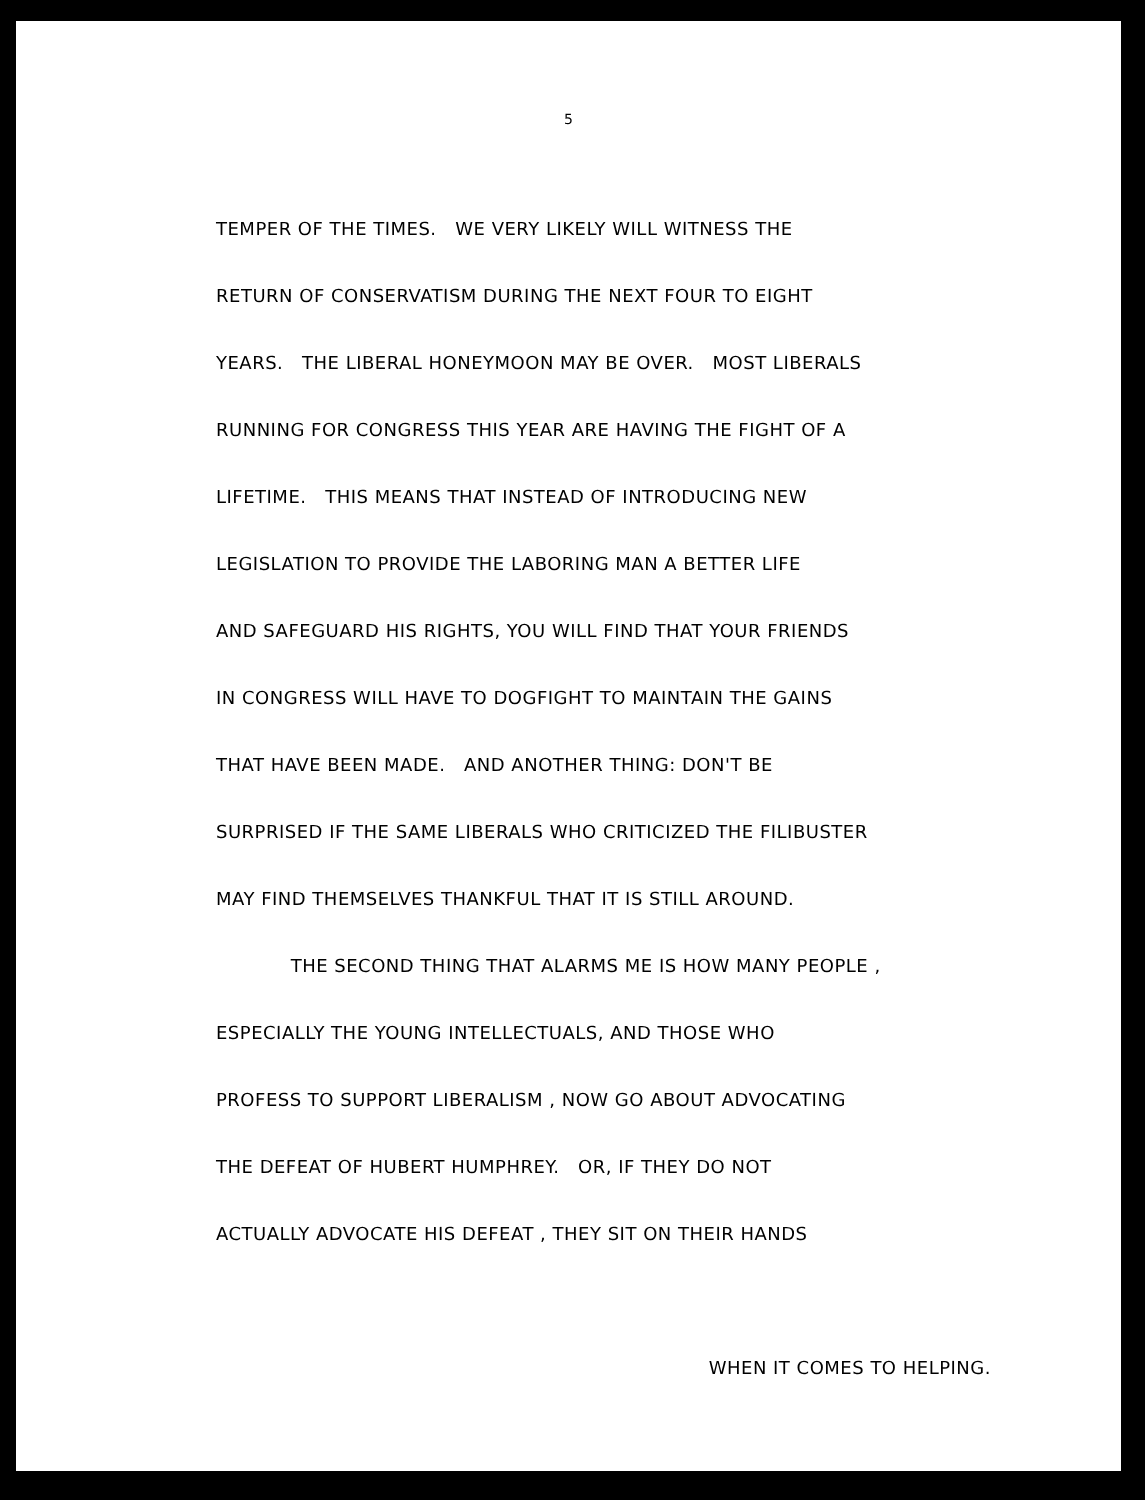5
TEMPER OF THE TIMES. WE VERY LIKELY WILL WITNESS THE
RETURN OF CONSERVATISM DURING THE NEXT FOUR TO EIGHT
YEARS. THE LIBERAL HONEYMOON MAY BE OVER. MOST LIBERALS
RUNNING FOR CONGRESS THIS YEAR ARE HAVING THE FIGHT OF A
LIFETIME. THIS MEANS THAT INSTEAD OF INTRODUCING NEW
LEGISLATION TO PROVIDE THE LABORING MAN A BETTER LIFE
AND SAFEGUARD HIS RIGHTS, YOU WILL FIND THAT YOUR FRIENDS
IN CONGRESS WILL HAVE TO DOGFIGHT TO MAINTAIN THE GAINS
THAT HAVE BEEN MADE. AND ANOTHER THING: DON'T BE
SURPRISED IF THE SAME LIBERALS WHO CRITICIZED THE FILIBUSTER
MAY FIND THEMSELVES THANKFUL THAT IT IS STILL AROUND.
THE SECOND THING THAT ALARMS ME IS HOW MANY PEOPLE ,
ESPECIALLY THE YOUNG INTELLECTUALS, AND THOSE WHO
PROFESS TO SUPPORT LIBERALISM , NOW GO ABOUT ADVOCATING
THE DEFEAT OF HUBERT HUMPHREY. OR, IF THEY DO NOT
ACTUALLY ADVOCATE HIS DEFEAT , THEY SIT ON THEIR HANDS
WHEN IT COMES TO HELPING.